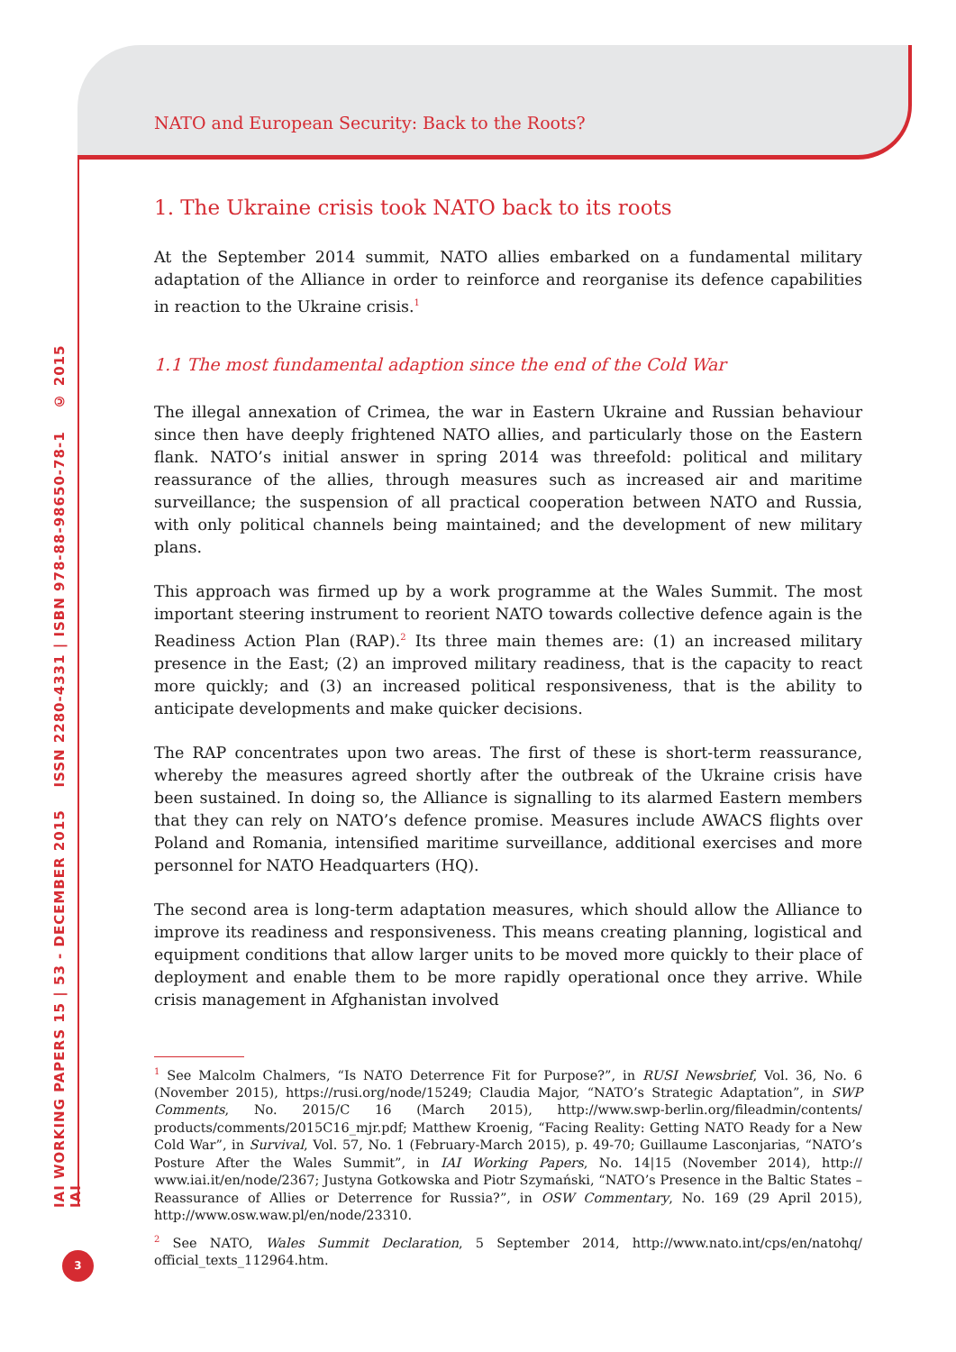IAI WORKING PAPERS 15 | 53 - DECEMBER 2015 ISSN 2280-4331 | ISBN 978-88-98650-78-1 © 2015 IAI
3
NATO and European Security: Back to the Roots?
1. The Ukraine crisis took NATO back to its roots
At the September 2014 summit, NATO allies embarked on a fundamental military adaptation of the Alliance in order to reinforce and reorganise its defence capabilities in reaction to the Ukraine crisis.<sup>1</sup>
1.1 The most fundamental adaption since the end of the Cold War
The illegal annexation of Crimea, the war in Eastern Ukraine and Russian behaviour since then have deeply frightened NATO allies, and particularly those on the Eastern flank. NATO’s initial answer in spring 2014 was threefold: political and military reassurance of the allies, through measures such as increased air and maritime surveillance; the suspension of all practical cooperation between NATO and Russia, with only political channels being maintained; and the development of new military plans.
This approach was firmed up by a work programme at the Wales Summit. The most important steering instrument to reorient NATO towards collective defence again is the Readiness Action Plan (RAP).<sup>2</sup> Its three main themes are: (1) an increased military presence in the East; (2) an improved military readiness, that is the capacity to react more quickly; and (3) an increased political responsiveness, that is the ability to anticipate developments and make quicker decisions.
The RAP concentrates upon two areas. The first of these is short-term reassurance, whereby the measures agreed shortly after the outbreak of the Ukraine crisis have been sustained. In doing so, the Alliance is signalling to its alarmed Eastern members that they can rely on NATO’s defence promise. Measures include AWACS flights over Poland and Romania, intensified maritime surveillance, additional exercises and more personnel for NATO Headquarters (HQ).
The second area is long-term adaptation measures, which should allow the Alliance to improve its readiness and responsiveness. This means creating planning, logistical and equipment conditions that allow larger units to be moved more quickly to their place of deployment and enable them to be more rapidly operational once they arrive. While crisis management in Afghanistan involved
<sup>1</sup> See Malcolm Chalmers, “Is NATO Deterrence Fit for Purpose?”, in RUSI Newsbrief, Vol. 36, No. 6 (November 2015), https://rusi.org/node/15249; Claudia Major, “NATO’s Strategic Adaptation”, in SWP Comments, No. 2015/C 16 (March 2015), http://www.swp-berlin.org/fileadmin/contents/ products/comments/2015C16_mjr.pdf; Matthew Kroenig, “Facing Reality: Getting NATO Ready for a New Cold War”, in Survival, Vol. 57, No. 1 (February-March 2015), p. 49-70; Guillaume Lasconjarias, “NATO’s Posture After the Wales Summit”, in IAI Working Papers, No. 14|15 (November 2014), http:// www.iai.it/en/node/2367; Justyna Gotkowska and Piotr Szymański, “NATO’s Presence in the Baltic States – Reassurance of Allies or Deterrence for Russia?”, in OSW Commentary, No. 169 (29 April 2015), http://www.osw.waw.pl/en/node/23310.
<sup>2</sup> See NATO, Wales Summit Declaration, 5 September 2014, http://www.nato.int/cps/en/natohq/ official_texts_112964.htm.